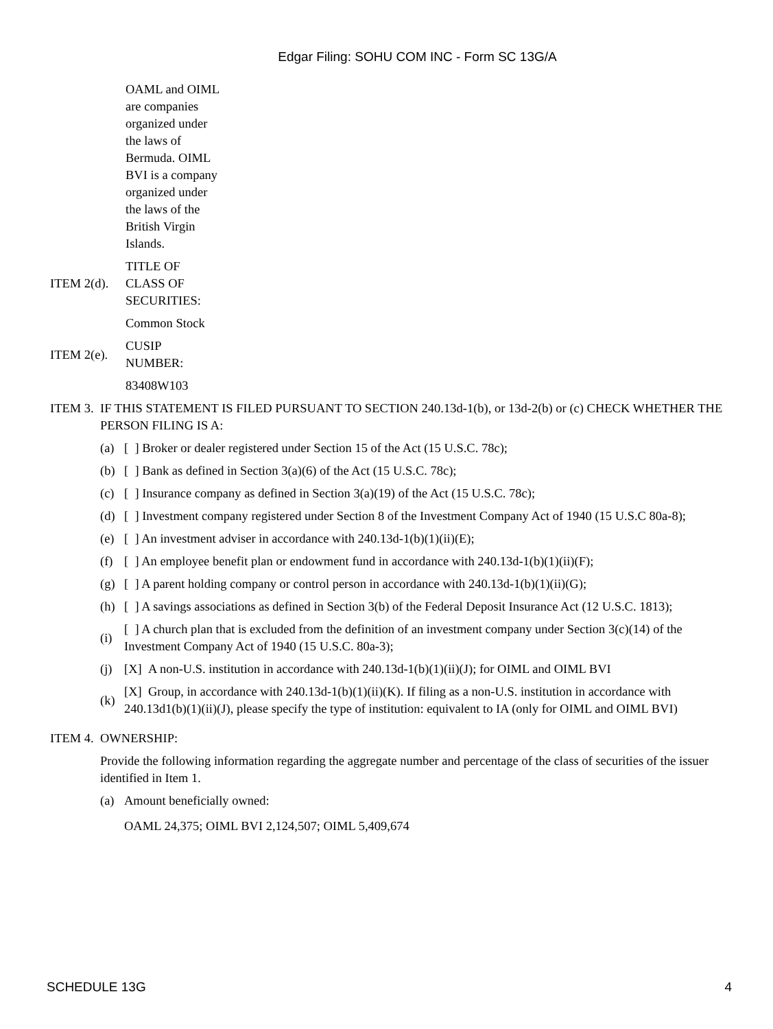Edgar Filing: SOHU COM INC - Form SC 13G/A
OAML and OIML are companies organized under the laws of Bermuda. OIML BVI is a company organized under the laws of the British Virgin Islands.
ITEM 2(d).
TITLE OF CLASS OF SECURITIES:
Common Stock
ITEM 2(e).
CUSIP
NUMBER:
83408W103
ITEM 3.
IF THIS STATEMENT IS FILED PURSUANT TO SECTION 240.13d-1(b), or 13d-2(b) or (c) CHECK WHETHER THE PERSON FILING IS A:
(a)
[ ] Broker or dealer registered under Section 15 of the Act (15 U.S.C. 78c);
(b)
[ ] Bank as defined in Section 3(a)(6) of the Act (15 U.S.C. 78c);
(c)
[ ] Insurance company as defined in Section 3(a)(19) of the Act (15 U.S.C. 78c);
(d)
[ ] Investment company registered under Section 8 of the Investment Company Act of 1940 (15 U.S.C 80a-8);
(e)
[ ] An investment adviser in accordance with 240.13d-1(b)(1)(ii)(E);
(f)
[ ] An employee benefit plan or endowment fund in accordance with 240.13d-1(b)(1)(ii)(F);
(g)
[ ] A parent holding company or control person in accordance with 240.13d-1(b)(1)(ii)(G);
(h)
[ ] A savings associations as defined in Section 3(b) of the Federal Deposit Insurance Act (12 U.S.C. 1813);
(i)
[ ] A church plan that is excluded from the definition of an investment company under Section 3(c)(14) of the Investment Company Act of 1940 (15 U.S.C. 80a-3);
(j)
[X] A non-U.S. institution in accordance with 240.13d-1(b)(1)(ii)(J); for OIML and OIML BVI
(k)
[X] Group, in accordance with 240.13d-1(b)(1)(ii)(K). If filing as a non-U.S. institution in accordance with 240.13d1(b)(1)(ii)(J), please specify the type of institution: equivalent to IA (only for OIML and OIML BVI)
ITEM 4.
OWNERSHIP:
Provide the following information regarding the aggregate number and percentage of the class of securities of the issuer identified in Item 1.
(a) Amount beneficially owned:
OAML 24,375; OIML BVI 2,124,507; OIML 5,409,674
SCHEDULE 13G 4